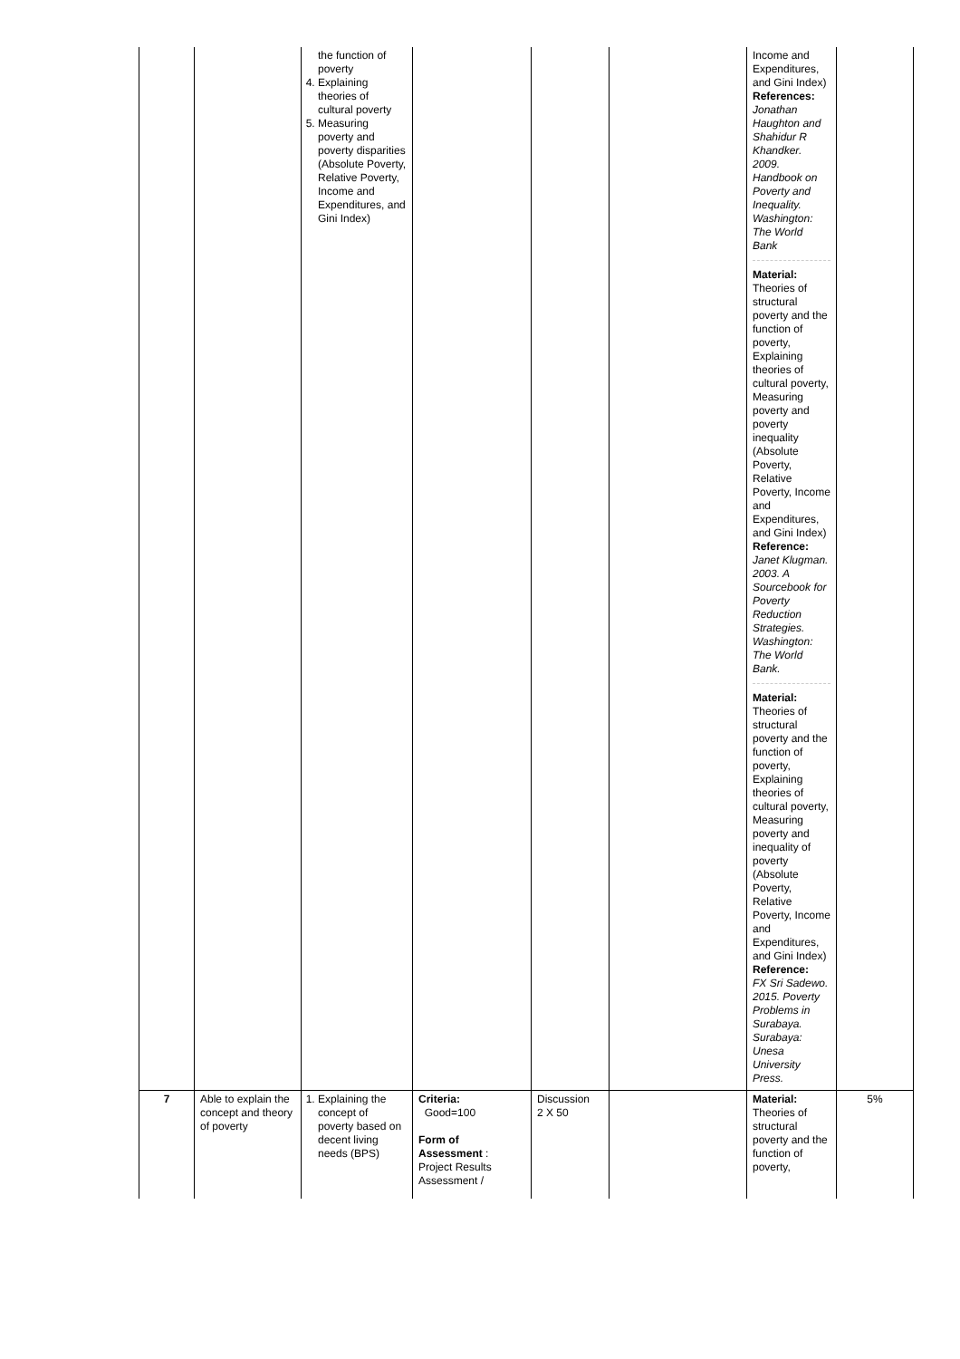| | | the function of poverty 4. Explaining theories of cultural poverty 5. Measuring poverty and poverty disparities (Absolute Poverty, Relative Poverty, Income and Expenditures, and Gini Index) | | | | Income and Expenditures, and Gini Index) References: Jonathan Haughton and Shahidur R Khandker. 2009. Handbook on Poverty and Inequality. Washington: The World Bank Material: Theories of structural poverty and the function of poverty, Explaining theories of cultural poverty, Measuring poverty and poverty inequality (Absolute Poverty, Relative Poverty, Income and Expenditures, and Gini Index) Reference: Janet Klugman. 2003. A Sourcebook for Poverty Reduction Strategies. Washington: The World Bank. Material: Theories of structural poverty and the function of poverty, Explaining theories of cultural poverty, Measuring poverty and inequality of poverty (Absolute Poverty, Relative Poverty, Income and Expenditures, and Gini Index) Reference: FX Sri Sadewo. 2015. Poverty Problems in Surabaya. Surabaya: Unesa University Press. | |
| 7 | Able to explain the concept and theory of poverty | 1. Explaining the concept of poverty based on decent living needs (BPS) | Criteria: Good=100 Form of Assessment : Project Results Assessment / | Discussion 2 X 50 | | Material: Theories of structural poverty and the function of poverty, | 5% |